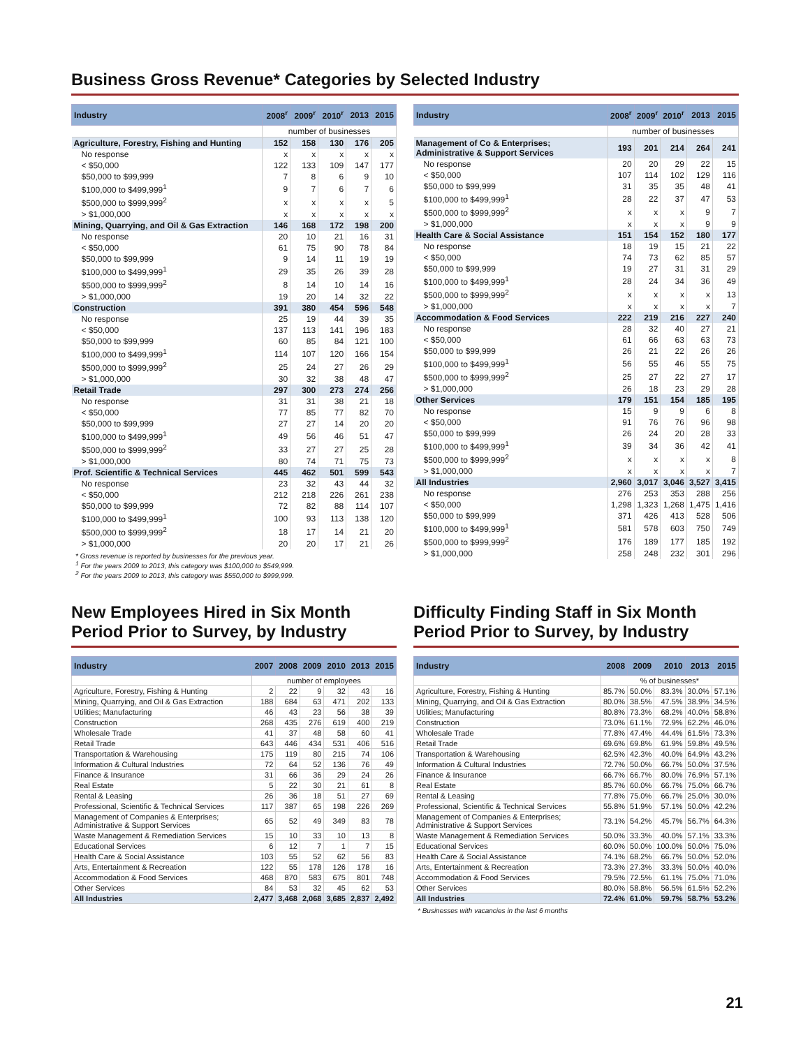Business Gross Revenue* Categories by Selected Industry
| Industry | 2008<sup>r</sup> | 2009<sup>r</sup> | 2010<sup>r</sup> | 2013 | 2015 |
| --- | --- | --- | --- | --- | --- |
| | number of businesses | | | | |
| Agriculture, Forestry, Fishing and Hunting | 152 | 158 | 130 | 176 | 205 |
| No response | x | x | x | x | x |
| < $50,000 | 122 | 133 | 109 | 147 | 177 |
| $50,000 to $99,999 | 7 | 8 | 6 | 9 | 10 |
| $100,000 to $499,999<sup>1</sup> | 9 | 7 | 6 | 7 | 6 |
| $500,000 to $999,999<sup>2</sup> | x | x | x | x | 5 |
| > $1,000,000 | x | x | x | x | x |
| Mining, Quarrying, and Oil & Gas Extraction | 146 | 168 | 172 | 198 | 200 |
| No response | 20 | 10 | 21 | 16 | 31 |
| < $50,000 | 61 | 75 | 90 | 78 | 84 |
| $50,000 to $99,999 | 9 | 14 | 11 | 19 | 19 |
| $100,000 to $499,999<sup>1</sup> | 29 | 35 | 26 | 39 | 28 |
| $500,000 to $999,999<sup>2</sup> | 8 | 14 | 10 | 14 | 16 |
| > $1,000,000 | 19 | 20 | 14 | 32 | 22 |
| Construction | 391 | 380 | 454 | 596 | 548 |
| No response | 25 | 19 | 44 | 39 | 35 |
| < $50,000 | 137 | 113 | 141 | 196 | 183 |
| $50,000 to $99,999 | 60 | 85 | 84 | 121 | 100 |
| $100,000 to $499,999<sup>1</sup> | 114 | 107 | 120 | 166 | 154 |
| $500,000 to $999,999<sup>2</sup> | 25 | 24 | 27 | 26 | 29 |
| > $1,000,000 | 30 | 32 | 38 | 48 | 47 |
| Retail Trade | 297 | 300 | 273 | 274 | 256 |
| No response | 31 | 31 | 38 | 21 | 18 |
| < $50,000 | 77 | 85 | 77 | 82 | 70 |
| $50,000 to $99,999 | 27 | 27 | 14 | 20 | 20 |
| $100,000 to $499,999<sup>1</sup> | 49 | 56 | 46 | 51 | 47 |
| $500,000 to $999,999<sup>2</sup> | 33 | 27 | 27 | 25 | 28 |
| > $1,000,000 | 80 | 74 | 71 | 75 | 73 |
| Prof. Scientific & Technical Services | 445 | 462 | 501 | 599 | 543 |
| No response | 23 | 32 | 43 | 44 | 32 |
| < $50,000 | 212 | 218 | 226 | 261 | 238 |
| $50,000 to $99,999 | 72 | 82 | 88 | 114 | 107 |
| $100,000 to $499,999<sup>1</sup> | 100 | 93 | 113 | 138 | 120 |
| $500,000 to $999,999<sup>2</sup> | 18 | 17 | 14 | 21 | 20 |
| > $1,000,000 | 20 | 20 | 17 | 21 | 26 |
* Gross revenue is reported by businesses for the previous year.
<sup>1</sup> For the years 2009 to 2013, this category was $100,000 to $549,999.
<sup>2</sup> For the years 2009 to 2013, this category was $550,000 to $999,999.
| Industry | 2008<sup>r</sup> | 2009<sup>r</sup> | 2010<sup>r</sup> | 2013 | 2015 |
| --- | --- | --- | --- | --- | --- |
| | number of businesses | | | | |
| Management of Co & Enterprises; Administrative & Support Services | 193 | 201 | 214 | 264 | 241 |
| No response | 20 | 20 | 29 | 22 | 15 |
| < $50,000 | 107 | 114 | 102 | 129 | 116 |
| $50,000 to $99,999 | 31 | 35 | 35 | 48 | 41 |
| $100,000 to $499,999<sup>1</sup> | 28 | 22 | 37 | 47 | 53 |
| $500,000 to $999,999<sup>2</sup> | x | x | x | 9 | 7 |
| > $1,000,000 | x | x | x | 9 | 9 |
| Health Care & Social Assistance | 151 | 154 | 152 | 180 | 177 |
| No response | 18 | 19 | 15 | 21 | 22 |
| < $50,000 | 74 | 73 | 62 | 85 | 57 |
| $50,000 to $99,999 | 19 | 27 | 31 | 31 | 29 |
| $100,000 to $499,999<sup>1</sup> | 28 | 24 | 34 | 36 | 49 |
| $500,000 to $999,999<sup>2</sup> | x | x | x | x | 13 |
| > $1,000,000 | x | x | x | x | 7 |
| Accommodation & Food Services | 222 | 219 | 216 | 227 | 240 |
| No response | 28 | 32 | 40 | 27 | 21 |
| < $50,000 | 61 | 66 | 63 | 63 | 73 |
| $50,000 to $99,999 | 26 | 21 | 22 | 26 | 26 |
| $100,000 to $499,999<sup>1</sup> | 56 | 55 | 46 | 55 | 75 |
| $500,000 to $999,999<sup>2</sup> | 25 | 27 | 22 | 27 | 17 |
| > $1,000,000 | 26 | 18 | 23 | 29 | 28 |
| Other Services | 179 | 151 | 154 | 185 | 195 |
| No response | 15 | 9 | 9 | 6 | 8 |
| < $50,000 | 91 | 76 | 76 | 96 | 98 |
| $50,000 to $99,999 | 26 | 24 | 20 | 28 | 33 |
| $100,000 to $499,999<sup>1</sup> | 39 | 34 | 36 | 42 | 41 |
| $500,000 to $999,999<sup>2</sup> | x | x | x | x | 8 |
| > $1,000,000 | x | x | x | x | 7 |
| All Industries | 2,960 | 3,017 | 3,046 | 3,527 | 3,415 |
| No response | 276 | 253 | 353 | 288 | 256 |
| < $50,000 | 1,298 | 1,323 | 1,268 | 1,475 | 1,416 |
| $50,000 to $99,999 | 371 | 426 | 413 | 528 | 506 |
| $100,000 to $499,999<sup>1</sup> | 581 | 578 | 603 | 750 | 749 |
| $500,000 to $999,999<sup>2</sup> | 176 | 189 | 177 | 185 | 192 |
| > $1,000,000 | 258 | 248 | 232 | 301 | 296 |
New Employees Hired in Six Month Period Prior to Survey, by Industry
| Industry | 2007 | 2008 | 2009 | 2010 | 2013 | 2015 |
| --- | --- | --- | --- | --- | --- | --- |
| | number of employees | | | | | |
| Agriculture, Forestry, Fishing & Hunting | 2 | 22 | 9 | 32 | 43 | 16 |
| Mining, Quarrying, and Oil & Gas Extraction | 188 | 684 | 63 | 471 | 202 | 133 |
| Utilities; Manufacturing | 46 | 43 | 23 | 56 | 38 | 39 |
| Construction | 268 | 435 | 276 | 619 | 400 | 219 |
| Wholesale Trade | 41 | 37 | 48 | 58 | 60 | 41 |
| Retail Trade | 643 | 446 | 434 | 531 | 406 | 516 |
| Transportation & Warehousing | 175 | 119 | 80 | 215 | 74 | 106 |
| Information & Cultural Industries | 72 | 64 | 52 | 136 | 76 | 49 |
| Finance & Insurance | 31 | 66 | 36 | 29 | 24 | 26 |
| Real Estate | 5 | 22 | 30 | 21 | 61 | 8 |
| Rental & Leasing | 26 | 36 | 18 | 51 | 27 | 69 |
| Professional, Scientific & Technical Services | 117 | 387 | 65 | 198 | 226 | 269 |
| Management of Companies & Enterprises; Administrative & Support Services | 65 | 52 | 49 | 349 | 83 | 78 |
| Waste Management & Remediation Services | 15 | 10 | 33 | 10 | 13 | 8 |
| Educational Services | 6 | 12 | 7 | 1 | 7 | 15 |
| Health Care & Social Assistance | 103 | 55 | 52 | 62 | 56 | 83 |
| Arts, Entertainment & Recreation | 122 | 55 | 178 | 126 | 178 | 16 |
| Accommodation & Food Services | 468 | 870 | 583 | 675 | 801 | 748 |
| Other Services | 84 | 53 | 32 | 45 | 62 | 53 |
| All Industries | 2,477 | 3,468 | 2,068 | 3,685 | 2,837 | 2,492 |
Difficulty Finding Staff in Six Month Period Prior to Survey, by Industry
| Industry | 2008 | 2009 | 2010 | 2013 | 2015 |
| --- | --- | --- | --- | --- | --- |
| | % of businesses* | | | | |
| Agriculture, Forestry, Fishing & Hunting | 85.7% | 50.0% | 83.3% | 30.0% | 57.1% |
| Mining, Quarrying, and Oil & Gas Extraction | 80.0% | 38.5% | 47.5% | 38.9% | 34.5% |
| Utilities; Manufacturing | 80.8% | 73.3% | 68.2% | 40.0% | 58.8% |
| Construction | 73.0% | 61.1% | 72.9% | 62.2% | 46.0% |
| Wholesale Trade | 77.8% | 47.4% | 44.4% | 61.5% | 73.3% |
| Retail Trade | 69.6% | 69.8% | 61.9% | 59.8% | 49.5% |
| Transportation & Warehousing | 62.5% | 42.3% | 40.0% | 64.9% | 43.2% |
| Information & Cultural Industries | 72.7% | 50.0% | 66.7% | 50.0% | 37.5% |
| Finance & Insurance | 66.7% | 66.7% | 80.0% | 76.9% | 57.1% |
| Real Estate | 85.7% | 60.0% | 66.7% | 75.0% | 66.7% |
| Rental & Leasing | 77.8% | 75.0% | 66.7% | 25.0% | 30.0% |
| Professional, Scientific & Technical Services | 55.8% | 51.9% | 57.1% | 50.0% | 42.2% |
| Management of Companies & Enterprises; Administrative & Support Services | 73.1% | 54.2% | 45.7% | 56.7% | 64.3% |
| Waste Management & Remediation Services | 50.0% | 33.3% | 40.0% | 57.1% | 33.3% |
| Educational Services | 60.0% | 50.0% | 100.0% | 50.0% | 75.0% |
| Health Care & Social Assistance | 74.1% | 68.2% | 66.7% | 50.0% | 52.0% |
| Arts, Entertainment & Recreation | 73.3% | 27.3% | 33.3% | 50.0% | 40.0% |
| Accommodation & Food Services | 79.5% | 72.5% | 61.1% | 75.0% | 71.0% |
| Other Services | 80.0% | 58.8% | 56.5% | 61.5% | 52.2% |
| All Industries | 72.4% | 61.0% | 59.7% | 58.7% | 53.2% |
* Businesses with vacancies in the last 6 months
21